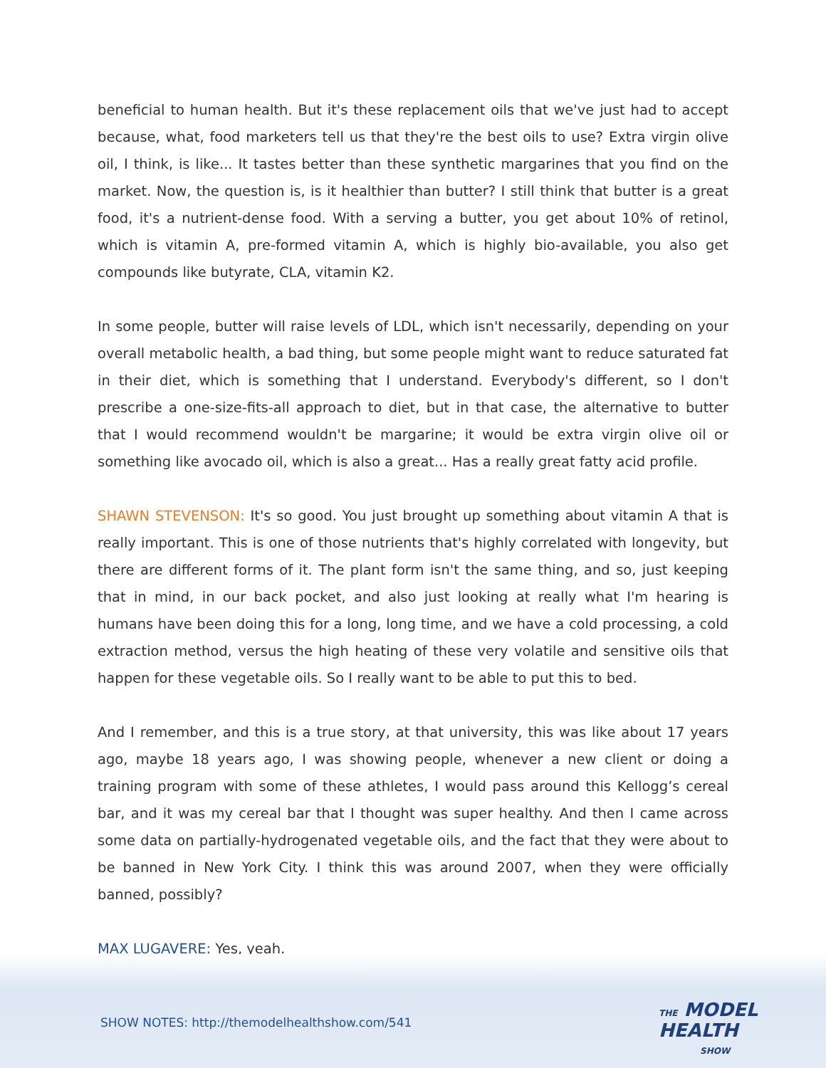beneficial to human health. But it's these replacement oils that we've just had to accept because, what, food marketers tell us that they're the best oils to use? Extra virgin olive oil, I think, is like... It tastes better than these synthetic margarines that you find on the market. Now, the question is, is it healthier than butter? I still think that butter is a great food, it's a nutrient-dense food. With a serving a butter, you get about 10% of retinol, which is vitamin A, pre-formed vitamin A, which is highly bio-available, you also get compounds like butyrate, CLA, vitamin K2.
In some people, butter will raise levels of LDL, which isn't necessarily, depending on your overall metabolic health, a bad thing, but some people might want to reduce saturated fat in their diet, which is something that I understand. Everybody's different, so I don't prescribe a one-size-fits-all approach to diet, but in that case, the alternative to butter that I would recommend wouldn't be margarine; it would be extra virgin olive oil or something like avocado oil, which is also a great... Has a really great fatty acid profile.
SHAWN STEVENSON: It's so good. You just brought up something about vitamin A that is really important. This is one of those nutrients that's highly correlated with longevity, but there are different forms of it. The plant form isn't the same thing, and so, just keeping that in mind, in our back pocket, and also just looking at really what I'm hearing is humans have been doing this for a long, long time, and we have a cold processing, a cold extraction method, versus the high heating of these very volatile and sensitive oils that happen for these vegetable oils. So I really want to be able to put this to bed.
And I remember, and this is a true story, at that university, this was like about 17 years ago, maybe 18 years ago, I was showing people, whenever a new client or doing a training program with some of these athletes, I would pass around this Kellogg’s cereal bar, and it was my cereal bar that I thought was super healthy. And then I came across some data on partially-hydrogenated vegetable oils, and the fact that they were about to be banned in New York City. I think this was around 2007, when they were officially banned, possibly?
MAX LUGAVERE: Yes, yeah.
SHOW NOTES: http://themodelhealthshow.com/541
THE MODEL
HEALTH
SHOW